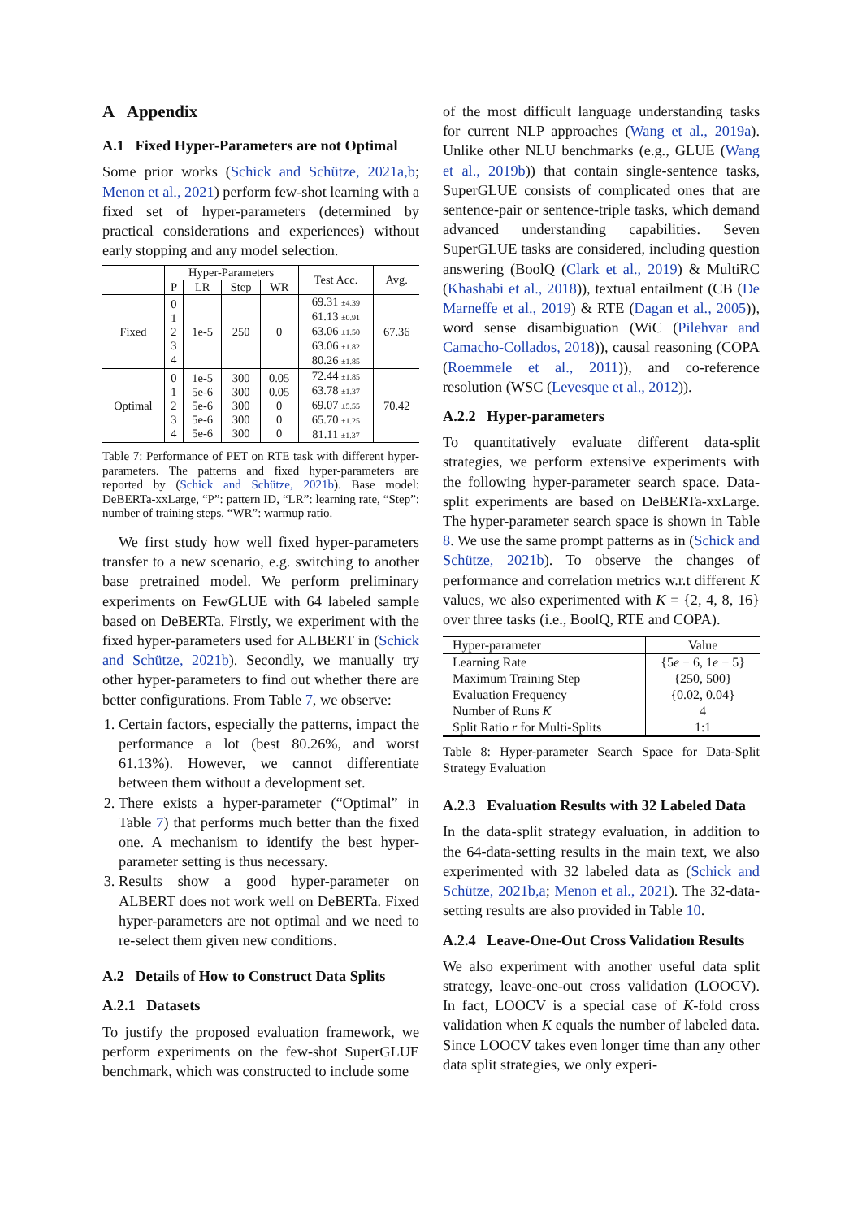A Appendix
A.1 Fixed Hyper-Parameters are not Optimal
Some prior works (Schick and Schütze, 2021a,b; Menon et al., 2021) perform few-shot learning with a fixed set of hyper-parameters (determined by practical considerations and experiences) without early stopping and any model selection.
| | Hyper-Parameters | | | | Test Acc. | Avg. |
| --- | --- | --- | --- | --- | --- | --- |
| | P | LR | Step | WR | | |
| Fixed | 0 1 2 3 4 | 1e-5 | 250 | 0 | 69.31 ±4.39 61.13 ±0.91 63.06 ±1.50 63.06 ±1.82 80.26 ±1.85 | 67.36 |
| Optimal | 0 1 2 3 4 | 1e-5 5e-6 5e-6 5e-6 5e-6 | 300 300 300 300 300 | 0.05 0.05 0 0 0 | 72.44 ±1.85 63.78 ±1.37 69.07 ±5.55 65.70 ±1.25 81.11 ±1.37 | 70.42 |
Table 7: Performance of PET on RTE task with different hyper-parameters. The patterns and fixed hyper-parameters are reported by (Schick and Schütze, 2021b). Base model: DeBERTa-xxLarge, “P”: pattern ID, “LR”: learning rate, “Step”: number of training steps, “WR”: warmup ratio.
We first study how well fixed hyper-parameters transfer to a new scenario, e.g. switching to another base pretrained model. We perform preliminary experiments on FewGLUE with 64 labeled sample based on DeBERTa. Firstly, we experiment with the fixed hyper-parameters used for ALBERT in (Schick and Schütze, 2021b). Secondly, we manually try other hyper-parameters to find out whether there are better configurations. From Table 7, we observe:
1. Certain factors, especially the patterns, impact the performance a lot (best 80.26%, and worst 61.13%). However, we cannot differentiate between them without a development set.
2. There exists a hyper-parameter (“Optimal” in Table 7) that performs much better than the fixed one. A mechanism to identify the best hyper-parameter setting is thus necessary.
3. Results show a good hyper-parameter on ALBERT does not work well on DeBERTa. Fixed hyper-parameters are not optimal and we need to re-select them given new conditions.
A.2 Details of How to Construct Data Splits
A.2.1 Datasets
To justify the proposed evaluation framework, we perform experiments on the few-shot SuperGLUE benchmark, which was constructed to include some
of the most difficult language understanding tasks for current NLP approaches (Wang et al., 2019a). Unlike other NLU benchmarks (e.g., GLUE (Wang et al., 2019b)) that contain single-sentence tasks, SuperGLUE consists of complicated ones that are sentence-pair or sentence-triple tasks, which demand advanced understanding capabilities. Seven SuperGLUE tasks are considered, including question answering (BoolQ (Clark et al., 2019) & MultiRC (Khashabi et al., 2018)), textual entailment (CB (De Marneffe et al., 2019) & RTE (Dagan et al., 2005)), word sense disambiguation (WiC (Pilehvar and Camacho-Collados, 2018)), causal reasoning (COPA (Roemmele et al., 2011)), and co-reference resolution (WSC (Levesque et al., 2012)).
A.2.2 Hyper-parameters
To quantitatively evaluate different data-split strategies, we perform extensive experiments with the following hyper-parameter search space. Data-split experiments are based on DeBERTa-xxLarge. The hyper-parameter search space is shown in Table 8. We use the same prompt patterns as in (Schick and Schütze, 2021b). To observe the changes of performance and correlation metrics w.r.t different K values, we also experimented with K = {2, 4, 8, 16} over three tasks (i.e., BoolQ, RTE and COPA).
| Hyper-parameter | Value |
| --- | --- |
| Learning Rate Maximum Training Step Evaluation Frequency Number of Runs K Split Ratio r for Multi-Splits | {5 e − 6, 1 e − 5} {250, 500} {0.02, 0.04} 4 1:1 |
Table 8: Hyper-parameter Search Space for Data-Split Strategy Evaluation
A.2.3 Evaluation Results with 32 Labeled Data
In the data-split strategy evaluation, in addition to the 64-data-setting results in the main text, we also experimented with 32 labeled data as (Schick and Schütze, 2021b,a; Menon et al., 2021). The 32-data-setting results are also provided in Table 10.
A.2.4 Leave-One-Out Cross Validation Results
We also experiment with another useful data split strategy, leave-one-out cross validation (LOOCV). In fact, LOOCV is a special case of K-fold cross validation when K equals the number of labeled data. Since LOOCV takes even longer time than any other data split strategies, we only experi-